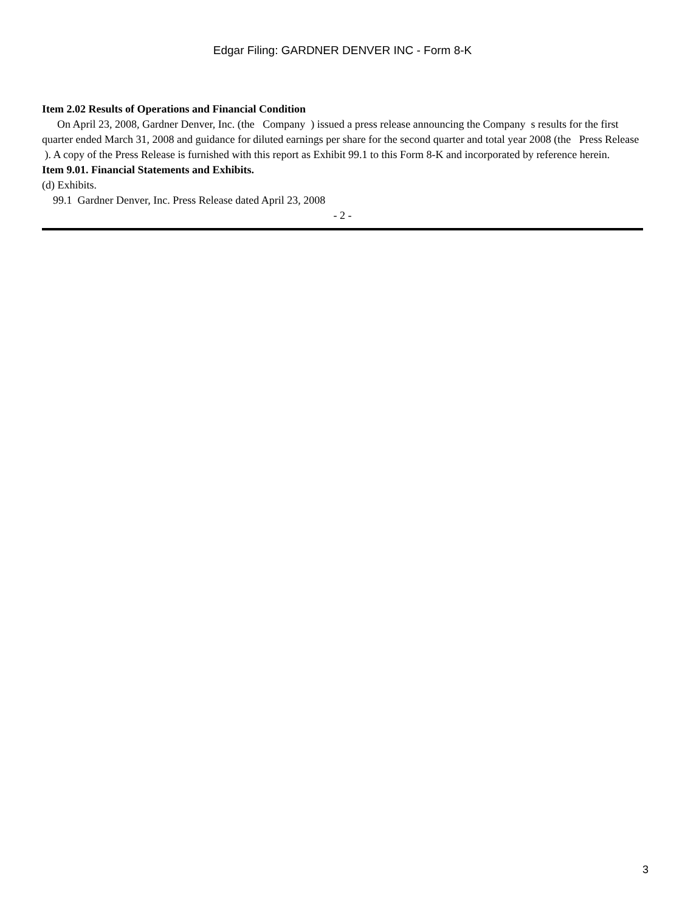Edgar Filing: GARDNER DENVER INC - Form 8-K
Item 2.02 Results of Operations and Financial Condition
On April 23, 2008, Gardner Denver, Inc. (the Company ) issued a press release announcing the Company s results for the first quarter ended March 31, 2008 and guidance for diluted earnings per share for the second quarter and total year 2008 (the Press Release ). A copy of the Press Release is furnished with this report as Exhibit 99.1 to this Form 8-K and incorporated by reference herein.
Item 9.01. Financial Statements and Exhibits.
(d) Exhibits.
99.1 Gardner Denver, Inc. Press Release dated April 23, 2008
- 2 -
3